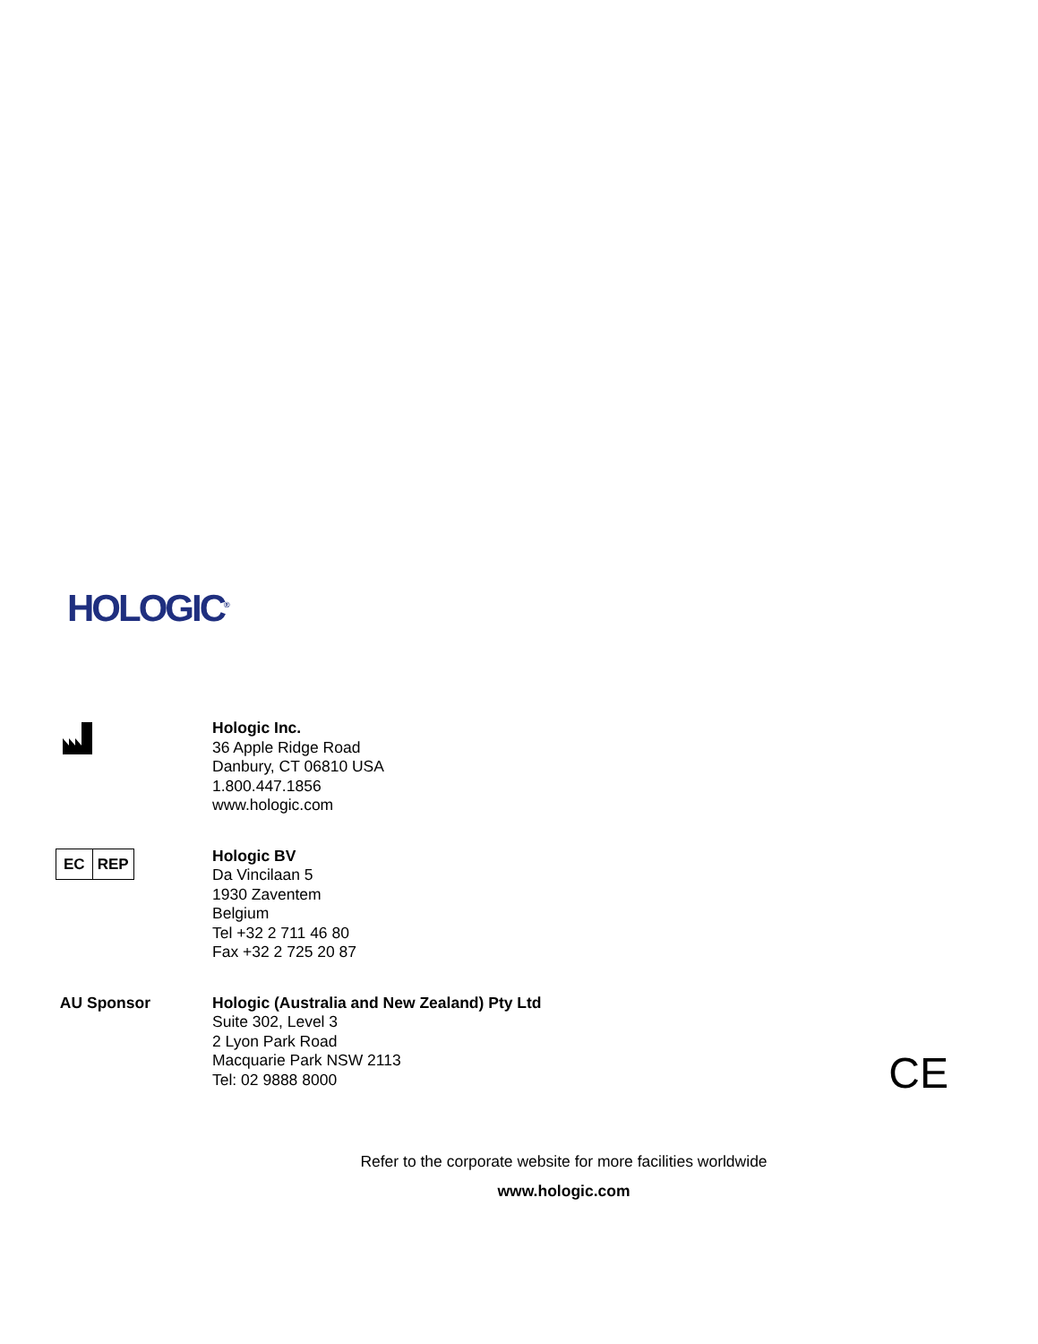HOLOGIC<sup>®</sup>
Hologic Inc.
36 Apple Ridge Road
Danbury, CT 06810 USA
1.800.447.1856
www.hologic.com
EC REP
Hologic BV
Da Vincilaan 5
1930 Zaventem
Belgium
Tel +32 2 711 46 80
Fax +32 2 725 20 87
AU Sponsor Hologic (Australia and New Zealand) Pty Ltd
Suite 302, Level 3
2 Lyon Park Road
Macquarie Park NSW 2113
Tel: 02 9888 8000
CE
Refer to the corporate website for more facilities worldwide
www.hologic.com